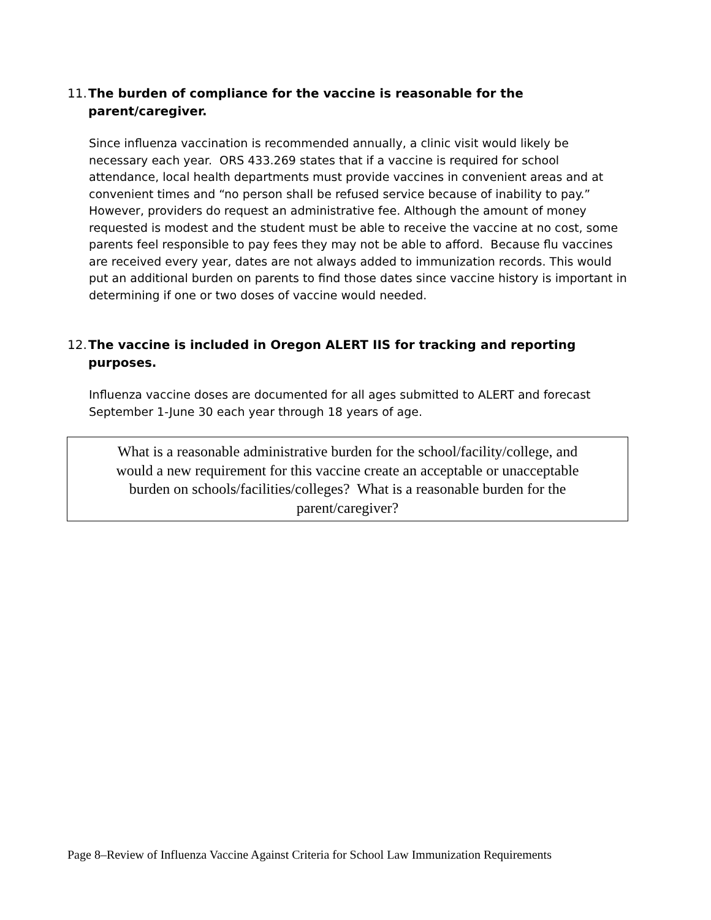11. The burden of compliance for the vaccine is reasonable for the
parent/caregiver.
Since influenza vaccination is recommended annually, a clinic visit would likely be necessary each year. ORS 433.269 states that if a vaccine is required for school attendance, local health departments must provide vaccines in convenient areas and at convenient times and “no person shall be refused service because of inability to pay.” However, providers do request an administrative fee. Although the amount of money requested is modest and the student must be able to receive the vaccine at no cost, some parents feel responsible to pay fees they may not be able to afford. Because flu vaccines are received every year, dates are not always added to immunization records. This would put an additional burden on parents to find those dates since vaccine history is important in determining if one or two doses of vaccine would needed.
12. The vaccine is included in Oregon ALERT IIS for tracking and reporting
purposes.
Influenza vaccine doses are documented for all ages submitted to ALERT and forecast September 1-June 30 each year through 18 years of age.
What is a reasonable administrative burden for the school/facility/college, and
would a new requirement for this vaccine create an acceptable or unacceptable
burden on schools/facilities/colleges? What is a reasonable burden for the
parent/caregiver?
Page 8–Review of Influenza Vaccine Against Criteria for School Law Immunization Requirements